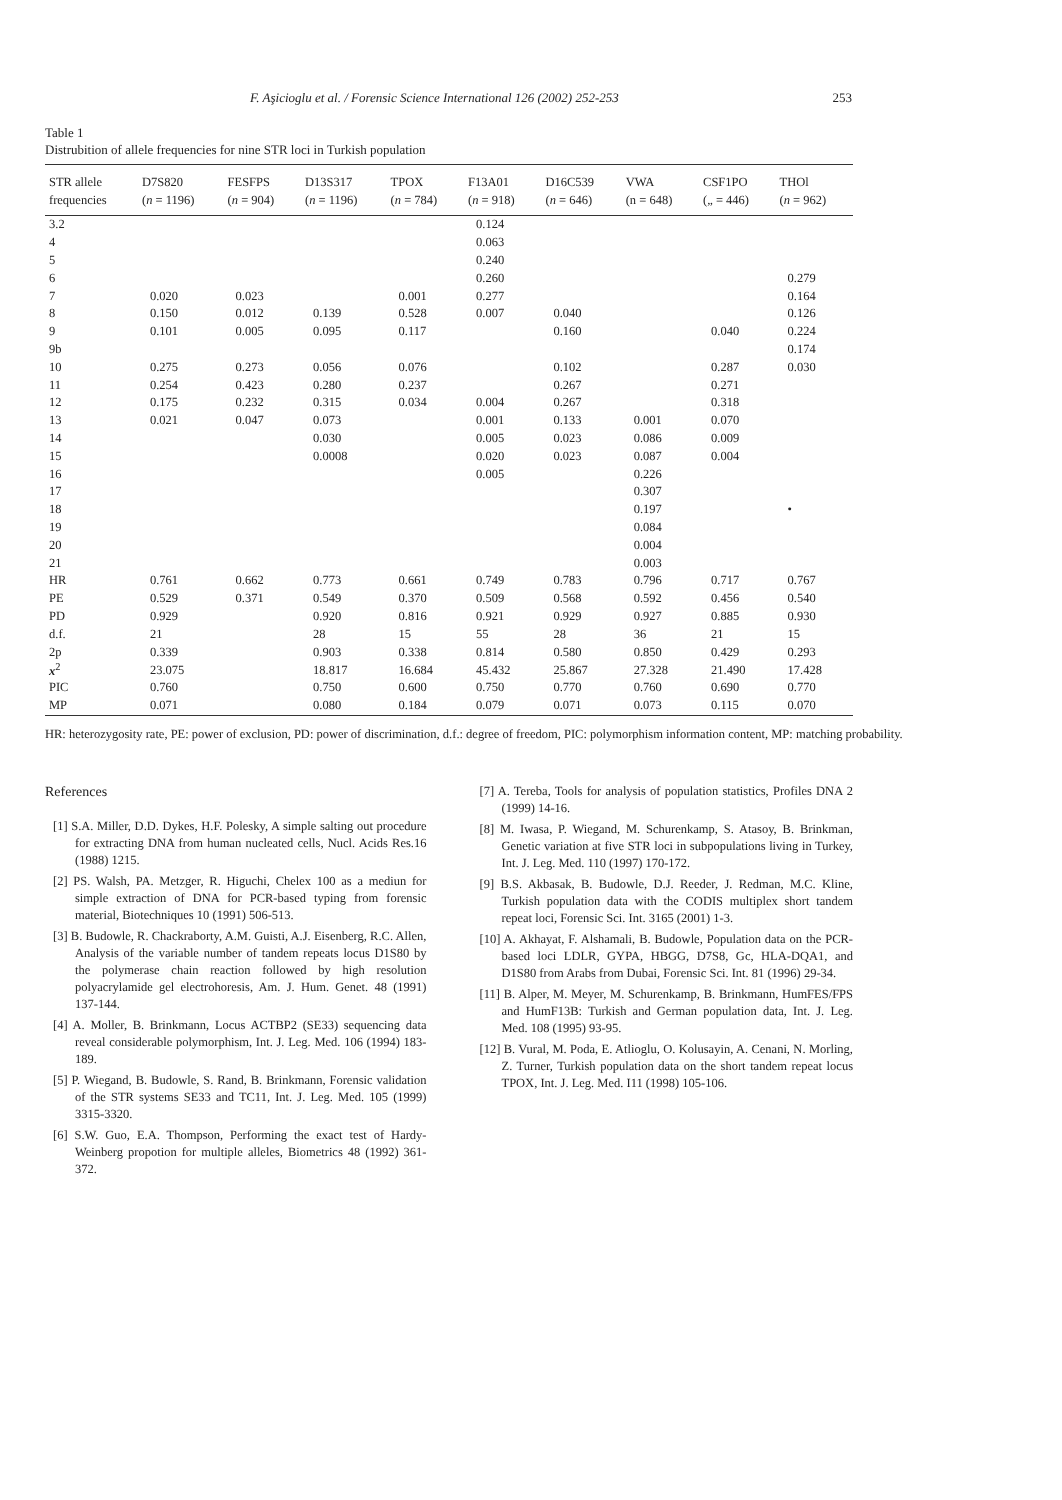F. Aşicioglu et al. / Forensic Science International 126 (2002) 252-253 253
Table 1
Distrubition of allele frequencies for nine STR loci in Turkish population
| STR allele frequencies | D7S820 ( n = 1196) | FESFPS ( n = 904) | D13S317 ( n = 1196) | TPOX ( n = 784) | F13A01 ( n = 918) | D16C539 ( n = 646) | VWA (n = 648) | CSF1PO („ = 446) | THOl ( n = 962) |
| --- | --- | --- | --- | --- | --- | --- | --- | --- | --- |
| 3.2 | | | | | 0.124 | | | | |
| 4 | | | | | 0.063 | | | | |
| 5 | | | | | 0.240 | | | | |
| 6 | | | | | 0.260 | | | | 0.279 |
| 7 | 0.020 | 0.023 | | 0.001 | 0.277 | | | | 0.164 |
| 8 | 0.150 | 0.012 | 0.139 | 0.528 | 0.007 | 0.040 | | | 0.126 |
| 9 | 0.101 | 0.005 | 0.095 | 0.117 | | 0.160 | | 0.040 | 0.224 |
| 9b | | | | | | | | | 0.174 |
| 10 | 0.275 | 0.273 | 0.056 | 0.076 | | 0.102 | | 0.287 | 0.030 |
| 11 | 0.254 | 0.423 | 0.280 | 0.237 | | 0.267 | | 0.271 | |
| 12 | 0.175 | 0.232 | 0.315 | 0.034 | 0.004 | 0.267 | | 0.318 | |
| 13 | 0.021 | 0.047 | 0.073 | | 0.001 | 0.133 | 0.001 | 0.070 | |
| 14 | | | 0.030 | | 0.005 | 0.023 | 0.086 | 0.009 | |
| 15 | | | 0.0008 | | 0.020 | 0.023 | 0.087 | 0.004 | |
| 16 | | | | | 0.005 | | 0.226 | | |
| 17 | | | | | | | 0.307 | | |
| 18 | | | | | | | 0.197 | | • |
| 19 | | | | | | | 0.084 | | |
| 20 | | | | | | | 0.004 | | |
| 21 | | | | | | | 0.003 | | |
| HR | 0.761 | 0.662 | 0.773 | 0.661 | 0.749 | 0.783 | 0.796 | 0.717 | 0.767 |
| PE | 0.529 | 0.371 | 0.549 | 0.370 | 0.509 | 0.568 | 0.592 | 0.456 | 0.540 |
| PD | 0.929 | | 0.920 | 0.816 | 0.921 | 0.929 | 0.927 | 0.885 | 0.930 |
| d.f. | 21 | | 28 | 15 | 55 | 28 | 36 | 21 | 15 |
| 2p | 0.339 | | 0.903 | 0.338 | 0.814 | 0.580 | 0.850 | 0.429 | 0.293 |
| x<sup>2</sup> | 23.075 | | 18.817 | 16.684 | 45.432 | 25.867 | 27.328 | 21.490 | 17.428 |
| PIC | 0.760 | | 0.750 | 0.600 | 0.750 | 0.770 | 0.760 | 0.690 | 0.770 |
| MP | 0.071 | | 0.080 | 0.184 | 0.079 | 0.071 | 0.073 | 0.115 | 0.070 |
HR: heterozygosity rate, PE: power of exclusion, PD: power of discrimination, d.f.: degree of freedom, PIC: polymorphism information content, MP: matching probability.
References
[1] S.A. Miller, D.D. Dykes, H.F. Polesky, A simple salting out procedure for extracting DNA from human nucleated cells, Nucl. Acids Res.16 (1988) 1215.
[2] PS. Walsh, PA. Metzger, R. Higuchi, Chelex 100 as a mediun for simple extraction of DNA for PCR-based typing from forensic material, Biotechniques 10 (1991) 506-513.
[3] B. Budowle, R. Chackraborty, A.M. Guisti, A.J. Eisenberg, R.C. Allen, Analysis of the variable number of tandem repeats locus D1S80 by the polymerase chain reaction followed by high resolution polyacrylamide gel electrohoresis, Am. J. Hum. Genet. 48 (1991) 137-144.
[4] A. Moller, B. Brinkmann, Locus ACTBP2 (SE33) sequencing data reveal considerable polymorphism, Int. J. Leg. Med. 106 (1994) 183-189.
[5] P. Wiegand, B. Budowle, S. Rand, B. Brinkmann, Forensic validation of the STR systems SE33 and TC11, Int. J. Leg. Med. 105 (1999) 3315-3320.
[6] S.W. Guo, E.A. Thompson, Performing the exact test of Hardy-Weinberg propotion for multiple alleles, Biometrics 48 (1992) 361-372.
[7] A. Tereba, Tools for analysis of population statistics, Profiles DNA 2 (1999) 14-16.
[8] M. Iwasa, P. Wiegand, M. Schurenkamp, S. Atasoy, B. Brinkman, Genetic variation at five STR loci in subpopulations living in Turkey, Int. J. Leg. Med. 110 (1997) 170-172.
[9] B.S. Akbasak, B. Budowle, D.J. Reeder, J. Redman, M.C. Kline, Turkish population data with the CODIS multiplex short tandem repeat loci, Forensic Sci. Int. 3165 (2001) 1-3.
[10] A. Akhayat, F. Alshamali, B. Budowle, Population data on the PCR-based loci LDLR, GYPA, HBGG, D7S8, Gc, HLA-DQA1, and D1S80 from Arabs from Dubai, Forensic Sci. Int. 81 (1996) 29-34.
[11] B. Alper, M. Meyer, M. Schurenkamp, B. Brinkmann, HumFES/FPS and HumF13B: Turkish and German population data, Int. J. Leg. Med. 108 (1995) 93-95.
[12] B. Vural, M. Poda, E. Atlioglu, O. Kolusayin, A. Cenani, N. Morling, Z. Turner, Turkish population data on the short tandem repeat locus TPOX, Int. J. Leg. Med. I11 (1998) 105-106.